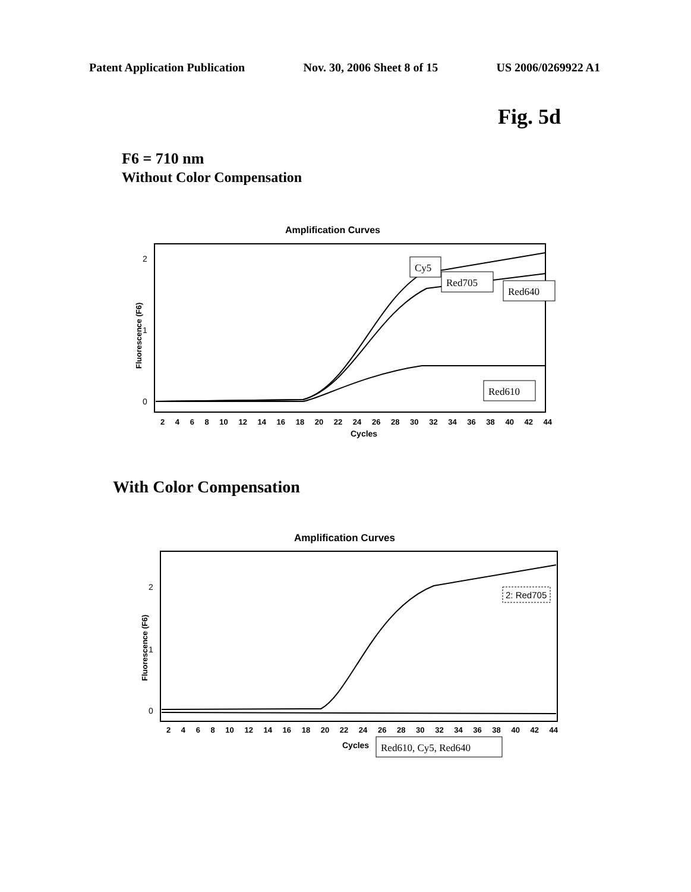Patent Application Publication Nov. 30, 2006 Sheet 8 of 15 US 2006/0269922 A1
Fig. 5d
F6 = 710 nm
Without Color Compensation
Amplification Curves
2
1
0
Fluorescence (F6)
2 4 6 8 10 12 14 16 18 20 22 24 26 28 30 32 34 36 38 40 42 44
Cycles
Cy5
Red705
Red640
Red610
Amplification Curves
2
1
0
Fluorescence (F6)
2 4 6 8 10 12 14 16 18 20 22 24 26 28 30 32 34 36 38 40 42 44
Cycles
2: Red705
Red610, Cy5, Red640
With Color Compensation